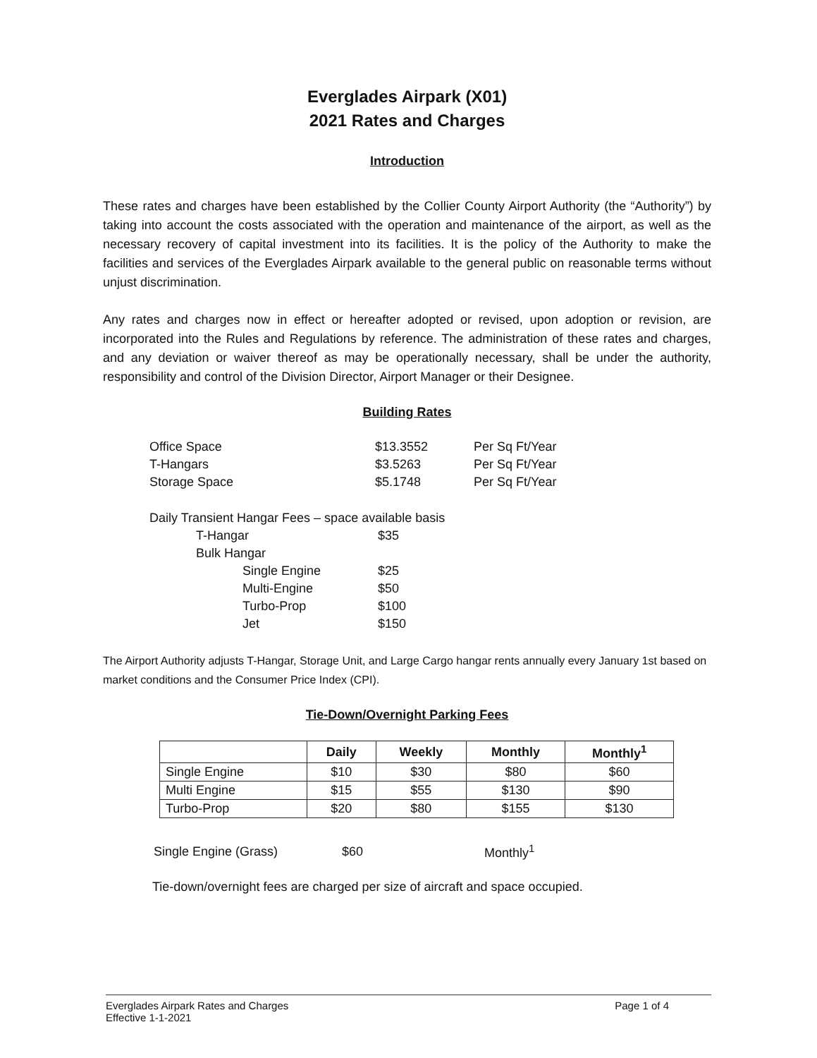Everglades Airpark (X01)
2021 Rates and Charges
Introduction
These rates and charges have been established by the Collier County Airport Authority (the “Authority”) by taking into account the costs associated with the operation and maintenance of the airport, as well as the necessary recovery of capital investment into its facilities. It is the policy of the Authority to make the facilities and services of the Everglades Airpark available to the general public on reasonable terms without unjust discrimination.
Any rates and charges now in effect or hereafter adopted or revised, upon adoption or revision, are incorporated into the Rules and Regulations by reference. The administration of these rates and charges, and any deviation or waiver thereof as may be operationally necessary, shall be under the authority, responsibility and control of the Division Director, Airport Manager or their Designee.
Building Rates
| Office Space | $13.3552 | Per Sq Ft/Year |
| T-Hangars | $3.5263 | Per Sq Ft/Year |
| Storage Space | $5.1748 | Per Sq Ft/Year |
| Daily Transient Hangar Fees – space available basis | | |
| | T-Hangar | $35 |
| | Bulk Hangar | |
| | Single Engine | $25 |
| | Multi-Engine | $50 |
| | Turbo-Prop | $100 |
| | Jet | $150 |
The Airport Authority adjusts T-Hangar, Storage Unit, and Large Cargo hangar rents annually every January 1st based on market conditions and the Consumer Price Index (CPI).
Tie-Down/Overnight Parking Fees
| | Daily | Weekly | Monthly | Monthly<sup>1</sup> |
| --- | --- | --- | --- | --- |
| Single Engine | $10 | $30 | $80 | $60 |
| Multi Engine | $15 | $55 | $130 | $90 |
| Turbo-Prop | $20 | $80 | $155 | $130 |
| Single Engine (Grass) | $60 | Monthly<sup>1</sup> |
Tie-down/overnight fees are charged per size of aircraft and space occupied.
Everglades Airpark Rates and Charges
Effective 1-1-2021
Page 1 of 4